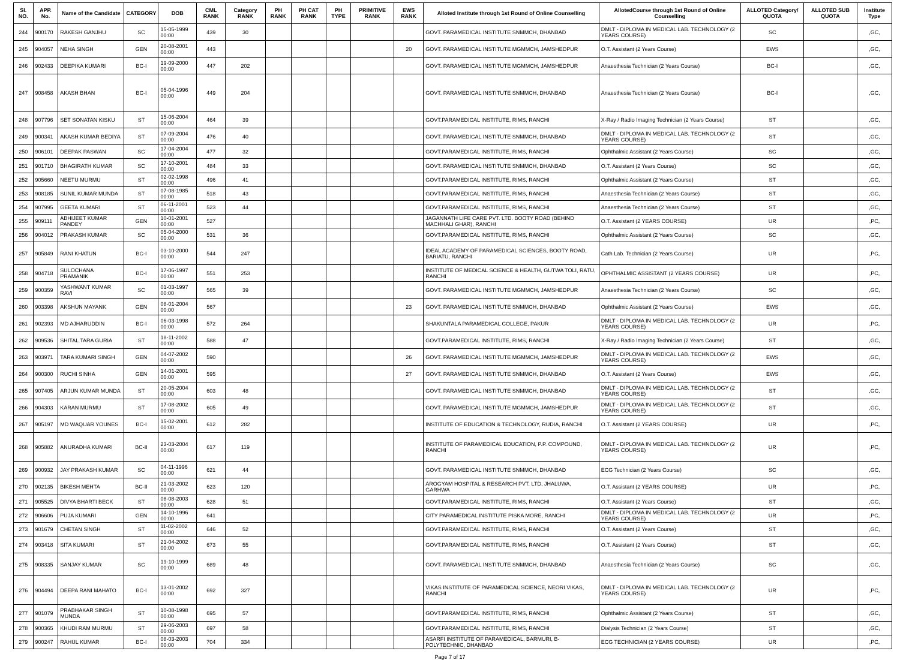| Sl. NO. | APP. No. | Name of the Candidate | CATEGORY | DOB | CML RANK | Category RANK | PH RANK | PH CAT RANK | PH TYPE | PRIMITIVE RANK | EWS RANK | Alloted Institute through 1st Round of Online Counselling | AllotedCourse through 1st Round of Online Counselling | ALLOTED Category/ QUOTA | ALLOTED SUB QUOTA | Institute Type |
| --- | --- | --- | --- | --- | --- | --- | --- | --- | --- | --- | --- | --- | --- | --- | --- | --- |
| 244 | 900170 | RAKESH GANJHU | SC | 15-05-1999 00:00 | 439 | 30 | | | | | | GOVT. PARAMEDICAL INSTITUTE SNMMCH, DHANBAD | DMLT - DIPLOMA IN MEDICAL LAB. TECHNOLOGY (2 YEARS COURSE) | SC | | ,GC, |
| 245 | 904057 | NEHA SINGH | GEN | 20-08-2001 00:00 | 443 | | | | | | 20 | GOVT. PARAMEDICAL INSTITUTE MGMMCH, JAMSHEDPUR | O.T. Assistant (2 Years Course) | EWS | | ,GC, |
| 246 | 902433 | DEEPIKA KUMARI | BC-I | 19-09-2000 00:00 | 447 | 202 | | | | | | GOVT. PARAMEDICAL INSTITUTE MGMMCH, JAMSHEDPUR | Anaesthesia Technician (2 Years Course) | BC-I | | ,GC, |
| 247 | 908458 | AKASH BHAN | BC-I | 05-04-1996 00:00 | 449 | 204 | | | | | | GOVT. PARAMEDICAL INSTITUTE SNMMCH, DHANBAD | Anaesthesia Technician (2 Years Course) | BC-I | | ,GC, |
| 248 | 907796 | SET SONATAN KISKU | ST | 15-06-2004 00:00 | 464 | 39 | | | | | | GOVT.PARAMEDICAL INSTITUTE, RIMS, RANCHI | X-Ray / Radio Imaging Technician (2 Years Course) | ST | | ,GC, |
| 249 | 900341 | AKASH KUMAR BEDIYA | ST | 07-09-2004 00:00 | 476 | 40 | | | | | | GOVT. PARAMEDICAL INSTITUTE SNMMCH, DHANBAD | DMLT - DIPLOMA IN MEDICAL LAB. TECHNOLOGY (2 YEARS COURSE) | ST | | ,GC, |
| 250 | 906101 | DEEPAK PASWAN | SC | 17-04-2004 00:00 | 477 | 32 | | | | | | GOVT.PARAMEDICAL INSTITUTE, RIMS, RANCHI | Ophthalmic Assistant (2 Years Course) | SC | | ,GC, |
| 251 | 901710 | BHAGIRATH KUMAR | SC | 17-10-2001 00:00 | 484 | 33 | | | | | | GOVT. PARAMEDICAL INSTITUTE SNMMCH, DHANBAD | O.T. Assistant (2 Years Course) | SC | | ,GC, |
| 252 | 905660 | NEETU MURMU | ST | 02-02-1998 00:00 | 496 | 41 | | | | | | GOVT.PARAMEDICAL INSTITUTE, RIMS, RANCHI | Ophthalmic Assistant (2 Years Course) | ST | | ,GC, |
| 253 | 908185 | SUNIL KUMAR MUNDA | ST | 07-08-1985 00:00 | 518 | 43 | | | | | | GOVT.PARAMEDICAL INSTITUTE, RIMS, RANCHI | Anaesthesia Technician (2 Years Course) | ST | | ,GC, |
| 254 | 907995 | GEETA KUMARI | ST | 06-11-2001 00:00 | 523 | 44 | | | | | | GOVT.PARAMEDICAL INSTITUTE, RIMS, RANCHI | Anaesthesia Technician (2 Years Course) | ST | | ,GC, |
| 255 | 909111 | ABHIJEET KUMAR PANDEY | GEN | 10-01-2001 00:00 | 527 | | | | | | | JAGANNATH LIFE CARE PVT. LTD. BOOTY ROAD (BEHIND MACHHALI GHAR), RANCHI | O.T. Assistant (2 YEARS COURSE) | UR | | ,PC, |
| 256 | 904012 | PRAKASH KUMAR | SC | 05-04-2000 00:00 | 531 | 36 | | | | | | GOVT.PARAMEDICAL INSTITUTE, RIMS, RANCHI | Ophthalmic Assistant (2 Years Course) | SC | | ,GC, |
| 257 | 905849 | RANI KHATUN | BC-I | 03-10-2000 00:00 | 544 | 247 | | | | | | IDEAL ACADEMY OF PARAMEDICAL SCIENCES, BOOTY ROAD, BARIATU, RANCHI | Cath Lab. Technician (2 Years Course) | UR | | ,PC, |
| 258 | 904718 | SULOCHANA PRAMANIK | BC-I | 17-06-1997 00:00 | 551 | 253 | | | | | | INSTITUTE OF MEDICAL SCIENCE & HEALTH, GUTWA TOLI, RATU, RANCHI | OPHTHALMIC ASSISTANT (2 YEARS COURSE) | UR | | ,PC, |
| 259 | 900359 | YASHWANT KUMAR RAVI | SC | 01-03-1997 00:00 | 565 | 39 | | | | | | GOVT. PARAMEDICAL INSTITUTE MGMMCH, JAMSHEDPUR | Anaesthesia Technician (2 Years Course) | SC | | ,GC, |
| 260 | 903398 | AKSHUN MAYANK | GEN | 08-01-2004 00:00 | 567 | | | | | | 23 | GOVT. PARAMEDICAL INSTITUTE SNMMCH, DHANBAD | Ophthalmic Assistant (2 Years Course) | EWS | | ,GC, |
| 261 | 902393 | MD AJHARUDDIN | BC-I | 06-03-1998 00:00 | 572 | 264 | | | | | | SHAKUNTALA PARAMEDICAL COLLEGE, PAKUR | DMLT - DIPLOMA IN MEDICAL LAB. TECHNOLOGY (2 YEARS COURSE) | UR | | ,PC, |
| 262 | 909536 | SHITAL TARA GURIA | ST | 18-11-2002 00:00 | 588 | 47 | | | | | | GOVT.PARAMEDICAL INSTITUTE, RIMS, RANCHI | X-Ray / Radio Imaging Technician (2 Years Course) | ST | | ,GC, |
| 263 | 903971 | TARA KUMARI SINGH | GEN | 04-07-2002 00:00 | 590 | | | | | | 26 | GOVT. PARAMEDICAL INSTITUTE MGMMCH, JAMSHEDPUR | DMLT - DIPLOMA IN MEDICAL LAB. TECHNOLOGY (2 YEARS COURSE) | EWS | | ,GC, |
| 264 | 900300 | RUCHI SINHA | GEN | 14-01-2001 00:00 | 595 | | | | | | 27 | GOVT. PARAMEDICAL INSTITUTE SNMMCH, DHANBAD | O.T. Assistant (2 Years Course) | EWS | | ,GC, |
| 265 | 907405 | ARJUN KUMAR MUNDA | ST | 20-05-2004 00:00 | 603 | 48 | | | | | | GOVT. PARAMEDICAL INSTITUTE SNMMCH, DHANBAD | DMLT - DIPLOMA IN MEDICAL LAB. TECHNOLOGY (2 YEARS COURSE) | ST | | ,GC, |
| 266 | 904303 | KARAN MURMU | ST | 17-08-2002 00:00 | 605 | 49 | | | | | | GOVT. PARAMEDICAL INSTITUTE MGMMCH, JAMSHEDPUR | DMLT - DIPLOMA IN MEDICAL LAB. TECHNOLOGY (2 YEARS COURSE) | ST | | ,GC, |
| 267 | 905197 | MD WAQUAR YOUNES | BC-I | 15-02-2001 00:00 | 612 | 282 | | | | | | INSTITUTE OF EDUCATION & TECHNOLOGY, RUDIA, RANCHI | O.T. Assistant (2 YEARS COURSE) | UR | | ,PC, |
| 268 | 905882 | ANURADHA KUMARI | BC-II | 23-03-2004 00:00 | 617 | 119 | | | | | | INSTITUTE OF PARAMEDICAL EDUCATION, P.P. COMPOUND, RANCHI | DMLT - DIPLOMA IN MEDICAL LAB. TECHNOLOGY (2 YEARS COURSE) | UR | | ,PC, |
| 269 | 900932 | JAY PRAKASH KUMAR | SC | 04-11-1996 00:00 | 621 | 44 | | | | | | GOVT. PARAMEDICAL INSTITUTE SNMMCH, DHANBAD | ECG Technician (2 Years Course) | SC | | ,GC, |
| 270 | 902135 | BIKESH MEHTA | BC-II | 21-03-2002 00:00 | 623 | 120 | | | | | | AROGYAM HOSPITAL & RESEARCH PVT. LTD, JHALUWA, GARHWA | O.T. Assistant (2 YEARS COURSE) | UR | | ,PC, |
| 271 | 905525 | DIVYA BHARTI BECK | ST | 08-08-2003 00:00 | 628 | 51 | | | | | | GOVT.PARAMEDICAL INSTITUTE, RIMS, RANCHI | O.T. Assistant (2 Years Course) | ST | | ,GC, |
| 272 | 906606 | PUJA KUMARI | GEN | 14-10-1996 00:00 | 641 | | | | | | | CITY PARAMEDICAL INSTITUTE PISKA MORE, RANCHI | DMLT - DIPLOMA IN MEDICAL LAB. TECHNOLOGY (2 YEARS COURSE) | UR | | ,PC, |
| 273 | 901679 | CHETAN SINGH | ST | 11-02-2002 00:00 | 646 | 52 | | | | | | GOVT.PARAMEDICAL INSTITUTE, RIMS, RANCHI | O.T. Assistant (2 Years Course) | ST | | ,GC, |
| 274 | 903418 | SITA KUMARI | ST | 21-04-2002 00:00 | 673 | 55 | | | | | | GOVT.PARAMEDICAL INSTITUTE, RIMS, RANCHI | O.T. Assistant (2 Years Course) | ST | | ,GC, |
| 275 | 908335 | SANJAY KUMAR | SC | 19-10-1999 00:00 | 689 | 48 | | | | | | GOVT. PARAMEDICAL INSTITUTE SNMMCH, DHANBAD | Anaesthesia Technician (2 Years Course) | SC | | ,GC, |
| 276 | 904494 | DEEPA RANI MAHATO | BC-I | 13-01-2002 00:00 | 692 | 327 | | | | | | VIKAS INSTITUTE OF PARAMEDICAL SCIENCE, NEORI VIKAS, RANCHI | DMLT - DIPLOMA IN MEDICAL LAB. TECHNOLOGY (2 YEARS COURSE) | UR | | ,PC, |
| 277 | 901079 | PRABHAKAR SINGH MUNDA | ST | 10-08-1998 00:00 | 695 | 57 | | | | | | GOVT.PARAMEDICAL INSTITUTE, RIMS, RANCHI | Ophthalmic Assistant (2 Years Course) | ST | | ,GC, |
| 278 | 900365 | KHUDI RAM MURMU | ST | 29-06-2003 00:00 | 697 | 58 | | | | | | GOVT.PARAMEDICAL INSTITUTE, RIMS, RANCHI | Dialysis Technician (2 Years Course) | ST | | ,GC, |
| 279 | 900247 | RAHUL KUMAR | BC-I | 08-03-2003 00:00 | 704 | 334 | | | | | | ASARFI INSTITUTE OF PARAMEDICAL, BARMURI, B-POLYTECHNIC, DHANBAD | ECG TECHNICIAN (2 YEARS COURSE) | UR | | ,PC, |
Page 7 of 17